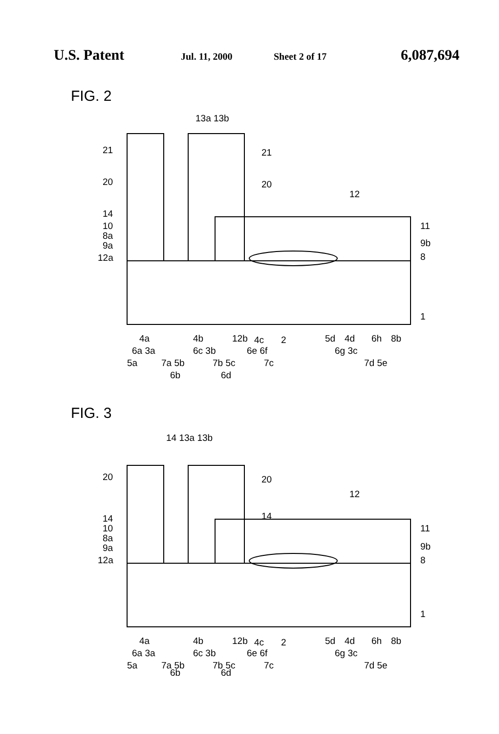U.S. Patent Jul. 11, 2000 Sheet 2 of 17 6,087,694
FIG. 2
13a 13b
21
21
20
20
12
14
10
11
8a
9a
9b
12a
8
1
4a
4b
12b
4c
2
5d
4d
6h
8b
6a 3a
6c 3b
6e 6f
6g 3c
5a
7a 5b
7b 5c
7c
7d 5e
6b
6d
FIG. 3
14 13a 13b
20
20
12
14
14
10
11
8a
9a
9b
12a
8
1
4a
4b
12b
4c
2
5d
4d
6h
8b
6a 3a
6c 3b
6e 6f
6g 3c
5a
7a 5b
7b 5c
7c
7d 5e
6b
6d